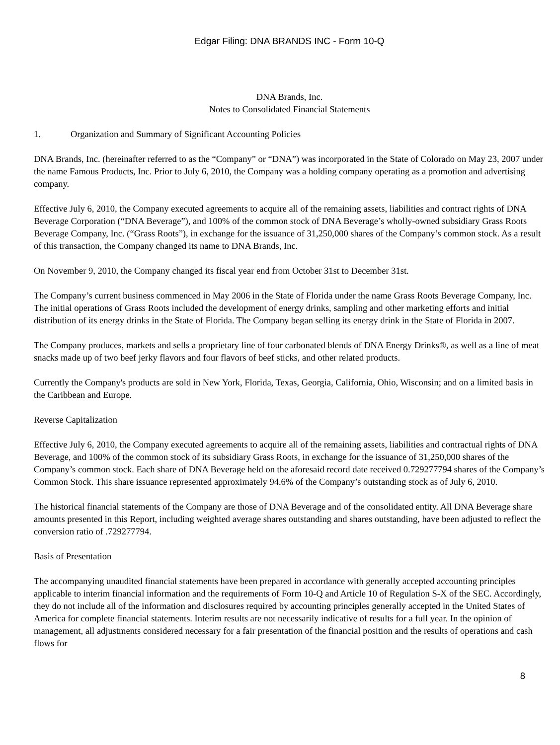Edgar Filing: DNA BRANDS INC - Form 10-Q
DNA Brands, Inc.
Notes to Consolidated Financial Statements
1. Organization and Summary of Significant Accounting Policies
DNA Brands, Inc. (hereinafter referred to as the “Company” or “DNA”) was incorporated in the State of Colorado on May 23, 2007 under the name Famous Products, Inc. Prior to July 6, 2010, the Company was a holding company operating as a promotion and advertising company.
Effective July 6, 2010, the Company executed agreements to acquire all of the remaining assets, liabilities and contract rights of DNA Beverage Corporation (“DNA Beverage”), and 100% of the common stock of DNA Beverage’s wholly-owned subsidiary Grass Roots Beverage Company, Inc. (“Grass Roots”), in exchange for the issuance of 31,250,000 shares of the Company’s common stock. As a result of this transaction, the Company changed its name to DNA Brands, Inc.
On November 9, 2010, the Company changed its fiscal year end from October 31st to December 31st.
The Company’s current business commenced in May 2006 in the State of Florida under the name Grass Roots Beverage Company, Inc. The initial operations of Grass Roots included the development of energy drinks, sampling and other marketing efforts and initial distribution of its energy drinks in the State of Florida. The Company began selling its energy drink in the State of Florida in 2007.
The Company produces, markets and sells a proprietary line of four carbonated blends of DNA Energy Drinks®, as well as a line of meat snacks made up of two beef jerky flavors and four flavors of beef sticks, and other related products.
Currently the Company's products are sold in New York, Florida, Texas, Georgia, California, Ohio, Wisconsin; and on a limited basis in the Caribbean and Europe.
Reverse Capitalization
Effective July 6, 2010, the Company executed agreements to acquire all of the remaining assets, liabilities and contractual rights of DNA Beverage, and 100% of the common stock of its subsidiary Grass Roots, in exchange for the issuance of 31,250,000 shares of the Company’s common stock. Each share of DNA Beverage held on the aforesaid record date received 0.729277794 shares of the Company’s Common Stock. This share issuance represented approximately 94.6% of the Company’s outstanding stock as of July 6, 2010.
The historical financial statements of the Company are those of DNA Beverage and of the consolidated entity. All DNA Beverage share amounts presented in this Report, including weighted average shares outstanding and shares outstanding, have been adjusted to reflect the conversion ratio of .729277794.
Basis of Presentation
The accompanying unaudited financial statements have been prepared in accordance with generally accepted accounting principles applicable to interim financial information and the requirements of Form 10-Q and Article 10 of Regulation S-X of the SEC. Accordingly, they do not include all of the information and disclosures required by accounting principles generally accepted in the United States of America for complete financial statements. Interim results are not necessarily indicative of results for a full year. In the opinion of management, all adjustments considered necessary for a fair presentation of the financial position and the results of operations and cash flows for
8